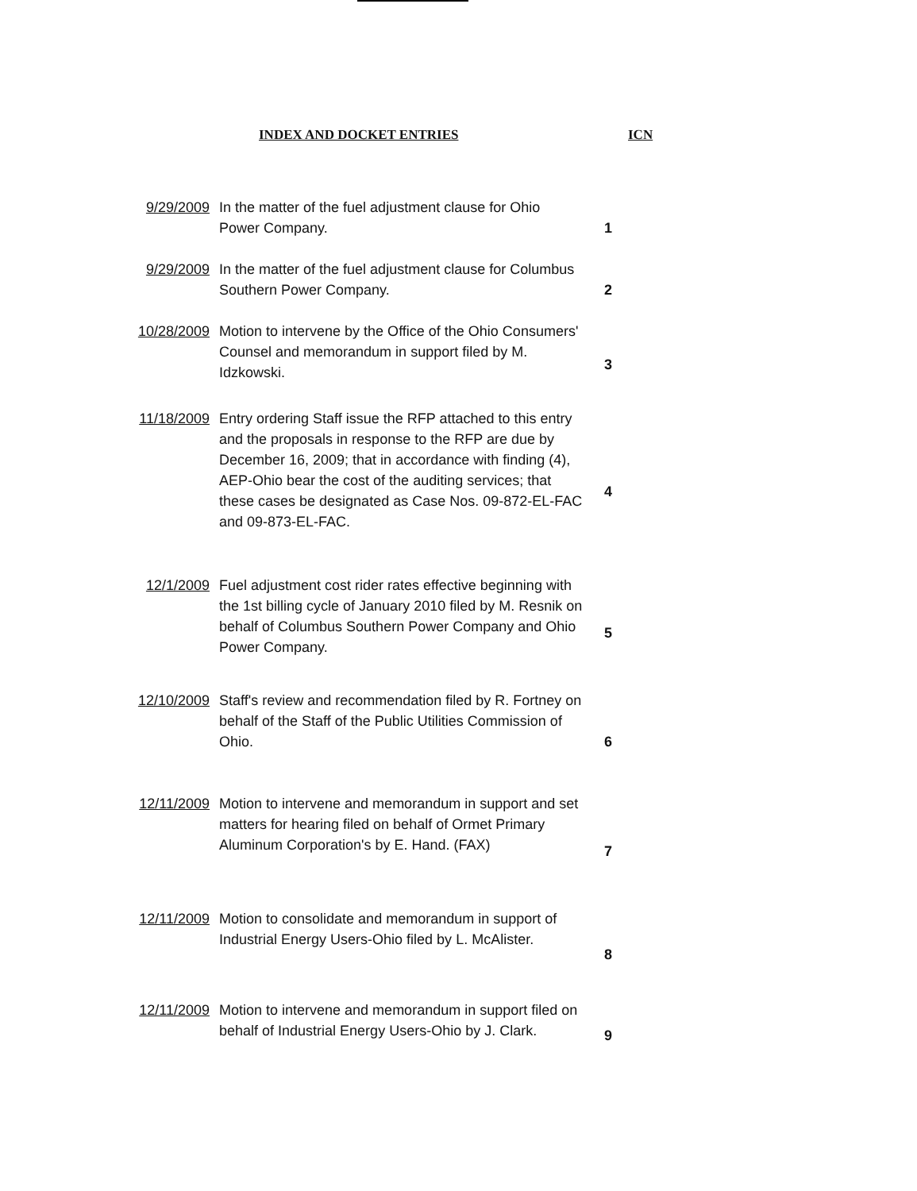INDEX AND DOCKET ENTRIES ICN
| 9/29/2009 | In the matter of the fuel adjustment clause for Ohio Power Company. | 1 |
| 9/29/2009 | In the matter of the fuel adjustment clause for Columbus Southern Power Company. | 2 |
| 10/28/2009 | Motion to intervene by the Office of the Ohio Consumers' Counsel and memorandum in support filed by M. Idzkowski. | 3 |
| 11/18/2009 | Entry ordering Staff issue the RFP attached to this entry and the proposals in response to the RFP are due by December 16, 2009; that in accordance with finding (4), AEP-Ohio bear the cost of the auditing services; that these cases be designated as Case Nos. 09-872-EL-FAC and 09-873-EL-FAC. | 4 |
| 12/1/2009 | Fuel adjustment cost rider rates effective beginning with the 1st billing cycle of January 2010 filed by M. Resnik on behalf of Columbus Southern Power Company and Ohio Power Company. | 5 |
| 12/10/2009 | Staff's review and recommendation filed by R. Fortney on behalf of the Staff of the Public Utilities Commission of Ohio. | 6 |
| 12/11/2009 | Motion to intervene and memorandum in support and set matters for hearing filed on behalf of Ormet Primary Aluminum Corporation's by E. Hand. (FAX) | 7 |
| 12/11/2009 | Motion to consolidate and memorandum in support of Industrial Energy Users-Ohio filed by L. McAlister. | 8 |
| 12/11/2009 | Motion to intervene and memorandum in support filed on behalf of Industrial Energy Users-Ohio by J. Clark. | 9 |